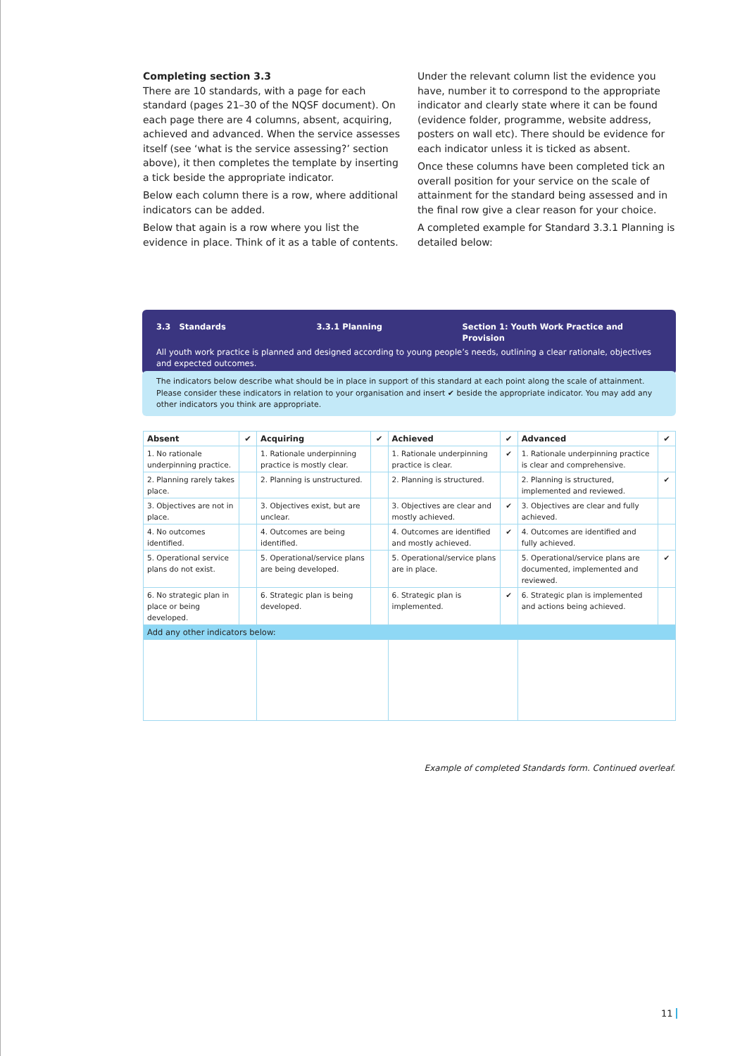Completing section 3.3
There are 10 standards, with a page for each standard (pages 21–30 of the NQSF document). On each page there are 4 columns, absent, acquiring, achieved and advanced. When the service assesses itself (see ‘what is the service assessing?’ section above), it then completes the template by inserting a tick beside the appropriate indicator.
Below each column there is a row, where additional indicators can be added.
Below that again is a row where you list the evidence in place. Think of it as a table of contents. Under the relevant column list the evidence you have, number it to correspond to the appropriate indicator and clearly state where it can be found (evidence folder, programme, website address, posters on wall etc). There should be evidence for each indicator unless it is ticked as absent.
Once these columns have been completed tick an overall position for your service on the scale of attainment for the standard being assessed and in the final row give a clear reason for your choice.
A completed example for Standard 3.3.1 Planning is detailed below:
3.3 Standards 3.3.1 Planning Section 1: Youth Work Practice and Provision
All youth work practice is planned and designed according to young people’s needs, outlining a clear rationale, objectives and expected outcomes.
The indicators below describe what should be in place in support of this standard at each point along the scale of attainment. Please consider these indicators in relation to your organisation and insert ✔ beside the appropriate indicator. You may add any other indicators you think are appropriate.
| Absent | ✔ | Acquiring | ✔ | Achieved | ✔ | Advanced | ✔ |
| --- | --- | --- | --- | --- | --- | --- | --- |
| 1. No rationale underpinning practice. | | 1. Rationale underpinning practice is mostly clear. | | 1. Rationale underpinning practice is clear. | ✔ | 1. Rationale underpinning practice is clear and comprehensive. | |
| 2. Planning rarely takes place. | | 2. Planning is unstructured. | | 2. Planning is structured. | | 2. Planning is structured, implemented and reviewed. | ✔ |
| 3. Objectives are not in place. | | 3. Objectives exist, but are unclear. | | 3. Objectives are clear and mostly achieved. | ✔ | 3. Objectives are clear and fully achieved. | |
| 4. No outcomes identified. | | 4. Outcomes are being identified. | | 4. Outcomes are identified and mostly achieved. | ✔ | 4. Outcomes are identified and fully achieved. | |
| 5. Operational service plans do not exist. | | 5. Operational/service plans are being developed. | | 5. Operational/service plans are in place. | | 5. Operational/service plans are documented, implemented and reviewed. | ✔ |
| 6. No strategic plan in place or being developed. | | 6. Strategic plan is being developed. | | 6. Strategic plan is implemented. | ✔ | 6. Strategic plan is implemented and actions being achieved. | |
| Add any other indicators below: | | | | | | | |
Example of completed Standards form. Continued overleaf.
11